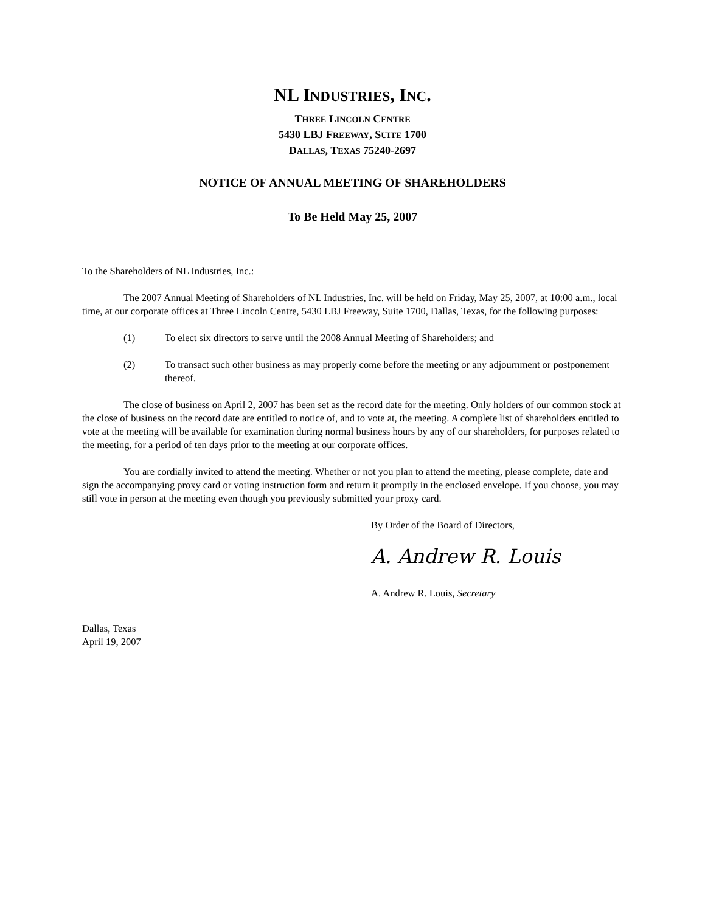NL INDUSTRIES, INC.
THREE LINCOLN CENTRE
5430 LBJ FREEWAY, SUITE 1700
DALLAS, TEXAS 75240-2697
NOTICE OF ANNUAL MEETING OF SHAREHOLDERS
To Be Held May 25, 2007
To the Shareholders of NL Industries, Inc.:
The 2007 Annual Meeting of Shareholders of NL Industries, Inc. will be held on Friday, May 25, 2007, at 10:00 a.m., local time, at our corporate offices at Three Lincoln Centre, 5430 LBJ Freeway, Suite 1700, Dallas, Texas, for the following purposes:
(1) To elect six directors to serve until the 2008 Annual Meeting of Shareholders; and
(2) To transact such other business as may properly come before the meeting or any adjournment or postponement thereof.
The close of business on April 2, 2007 has been set as the record date for the meeting. Only holders of our common stock at the close of business on the record date are entitled to notice of, and to vote at, the meeting. A complete list of shareholders entitled to vote at the meeting will be available for examination during normal business hours by any of our shareholders, for purposes related to the meeting, for a period of ten days prior to the meeting at our corporate offices.
You are cordially invited to attend the meeting. Whether or not you plan to attend the meeting, please complete, date and sign the accompanying proxy card or voting instruction form and return it promptly in the enclosed envelope. If you choose, you may still vote in person at the meeting even though you previously submitted your proxy card.
By Order of the Board of Directors,
A. Andrew R. Louis
A. Andrew R. Louis, Secretary
Dallas, Texas
April 19, 2007